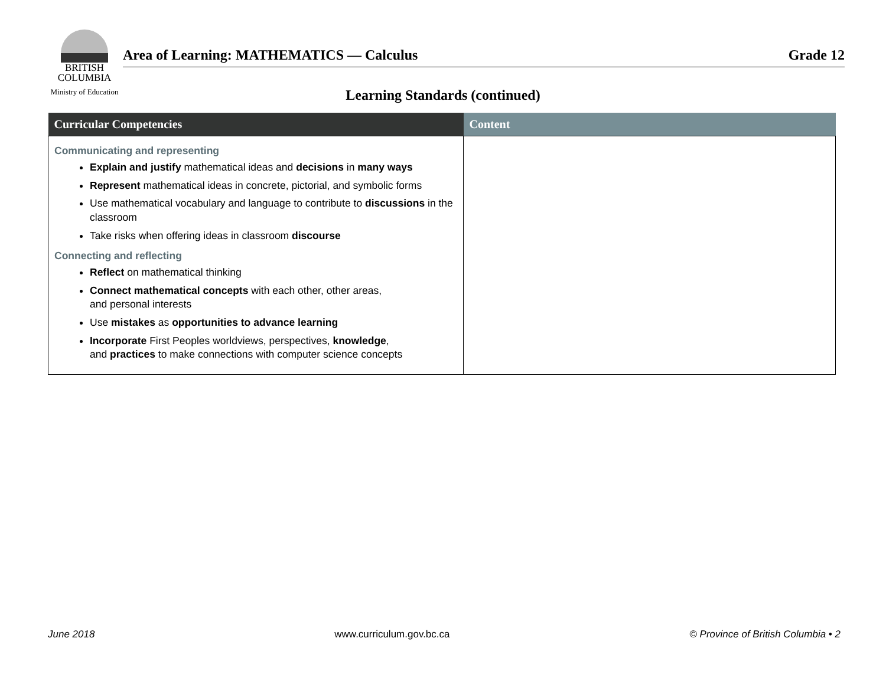BRITISH
COLUMBIA
Ministry of Education
Area of Learning: MATHEMATICS — Calculus Grade 12
Learning Standards (continued)
| Curricular Competencies | Content |
| --- | --- |
| Communicating and representing Explain and justify mathematical ideas and decisions in many ways Represent mathematical ideas in concrete, pictorial, and symbolic forms Use mathematical vocabulary and language to contribute to discussions in the classroom Take risks when offering ideas in classroom discourse Connecting and reflecting Reflect on mathematical thinking Connect mathematical concepts with each other, other areas, and personal interests Use mistakes as opportunities to advance learning Incorporate First Peoples worldviews, perspectives, knowledge , and practices to make connections with computer science concepts | |
June 2018 www.curriculum.gov.bc.ca © Province of British Columbia • 2